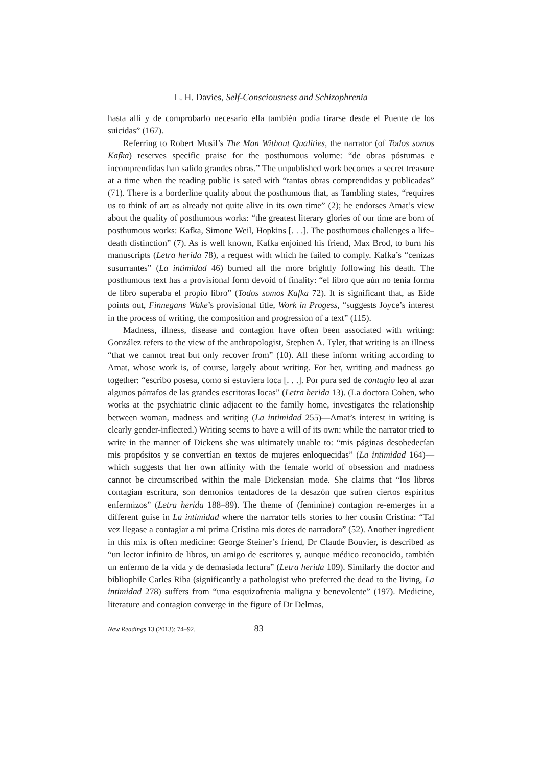L. H. Davies, Self-Consciousness and Schizophrenia
hasta allí y de comprobarlo necesario ella también podía tirarse desde el Puente de los suicidas” (167).
Referring to Robert Musil’s The Man Without Qualities, the narrator (of Todos somos Kafka) reserves specific praise for the posthumous volume: “de obras póstumas e incomprendidas han salido grandes obras.” The unpublished work becomes a secret treasure at a time when the reading public is sated with “tantas obras comprendidas y publicadas” (71). There is a borderline quality about the posthumous that, as Tambling states, “requires us to think of art as already not quite alive in its own time” (2); he endorses Amat’s view about the quality of posthumous works: “the greatest literary glories of our time are born of posthumous works: Kafka, Simone Weil, Hopkins [. . .]. The posthumous challenges a life–death distinction” (7). As is well known, Kafka enjoined his friend, Max Brod, to burn his manuscripts (Letra herida 78), a request with which he failed to comply. Kafka’s “cenizas susurrantes” (La intimidad 46) burned all the more brightly following his death. The posthumous text has a provisional form devoid of finality: “el libro que aún no tenía forma de libro superaba el propio libro” (Todos somos Kafka 72). It is significant that, as Eide points out, Finnegans Wake’s provisional title, Work in Progess, “suggests Joyce’s interest in the process of writing, the composition and progression of a text” (115).
Madness, illness, disease and contagion have often been associated with writing: González refers to the view of the anthropologist, Stephen A. Tyler, that writing is an illness “that we cannot treat but only recover from” (10). All these inform writing according to Amat, whose work is, of course, largely about writing. For her, writing and madness go together: “escribo posesa, como si estuviera loca [. . .]. Por pura sed de contagio leo al azar algunos párrafos de las grandes escritoras locas” (Letra herida 13). (La doctora Cohen, who works at the psychiatric clinic adjacent to the family home, investigates the relationship between woman, madness and writing (La intimidad 255)—Amat’s interest in writing is clearly gender-inflected.) Writing seems to have a will of its own: while the narrator tried to write in the manner of Dickens she was ultimately unable to: “mis páginas desobedecían mis propósitos y se convertían en textos de mujeres enloquecidas” (La intimidad 164)—which suggests that her own affinity with the female world of obsession and madness cannot be circumscribed within the male Dickensian mode. She claims that “los libros contagian escritura, son demonios tentadores de la desazón que sufren ciertos espíritus enfermizos” (Letra herida 188–89). The theme of (feminine) contagion re-emerges in a different guise in La intimidad where the narrator tells stories to her cousin Cristina: “Tal vez llegase a contagiar a mi prima Cristina mis dotes de narradora” (52). Another ingredient in this mix is often medicine: George Steiner’s friend, Dr Claude Bouvier, is described as “un lector infinito de libros, un amigo de escritores y, aunque médico reconocido, también un enfermo de la vida y de demasiada lectura” (Letra herida 109). Similarly the doctor and bibliophile Carles Riba (significantly a pathologist who preferred the dead to the living, La intimidad 278) suffers from “una esquizofrenia maligna y benevolente” (197). Medicine, literature and contagion converge in the figure of Dr Delmas,
New Readings 13 (2013): 74–92. 83